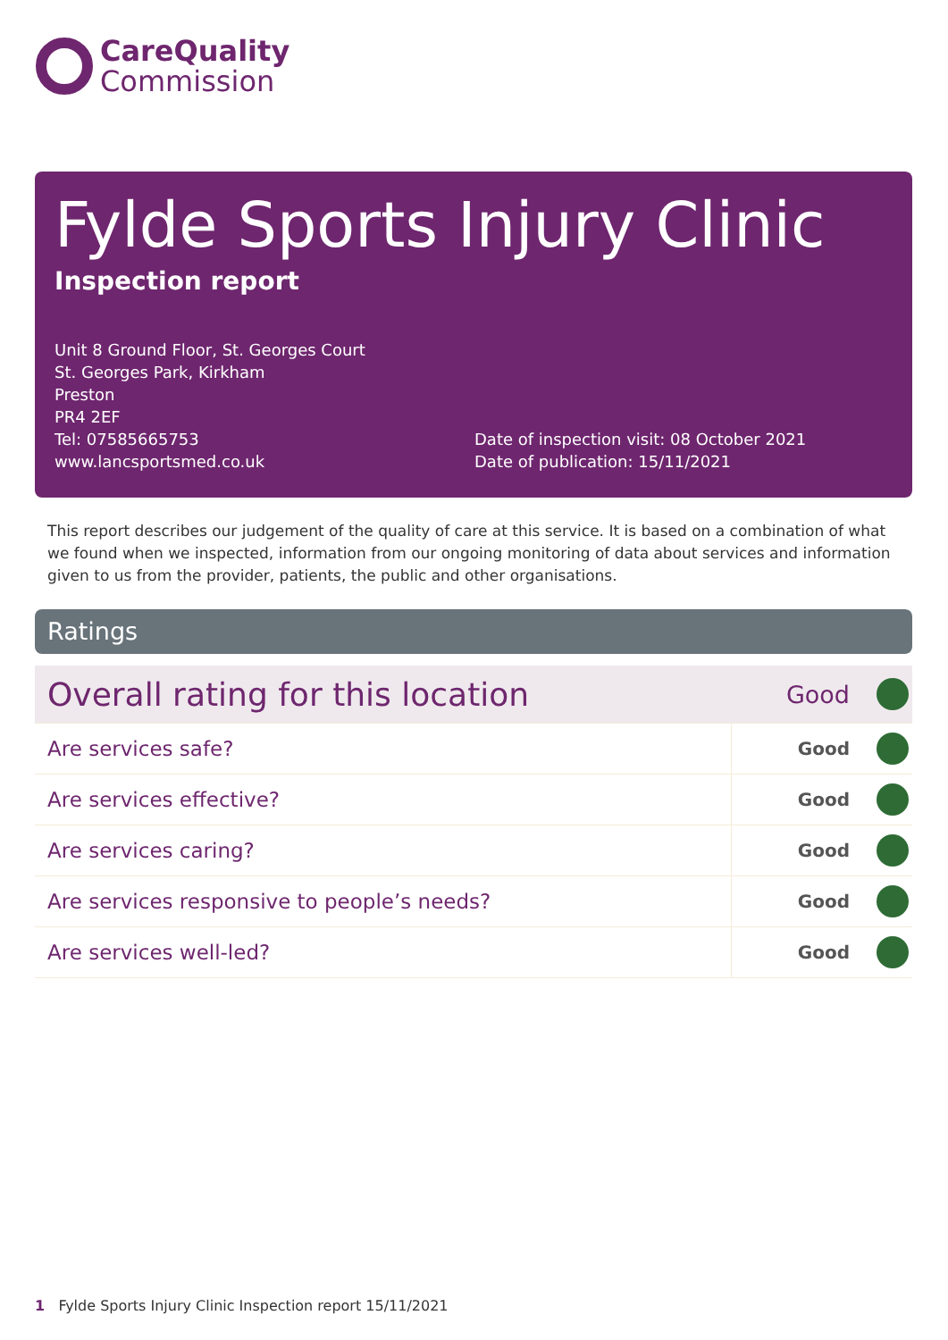CareQuality
Commission
Fylde Sports Injury Clinic
Inspection report
Unit 8 Ground Floor, St. Georges Court
St. Georges Park, Kirkham
Preston
PR4 2EF
Tel: 07585665753
www.lancsportsmed.co.uk
Date of inspection visit: 08 October 2021
Date of publication: 15/11/2021
This report describes our judgement of the quality of care at this service. It is based on a combination of what we found when we inspected, information from our ongoing monitoring of data about services and information given to us from the provider, patients, the public and other organisations.
Ratings
| Overall rating for this location | Good | |
| Are services safe? | Good | |
| Are services effective? | Good | |
| Are services caring? | Good | |
| Are services responsive to people’s needs? | Good | |
| Are services well-led? | Good | |
1 Fylde Sports Injury Clinic Inspection report 15/11/2021